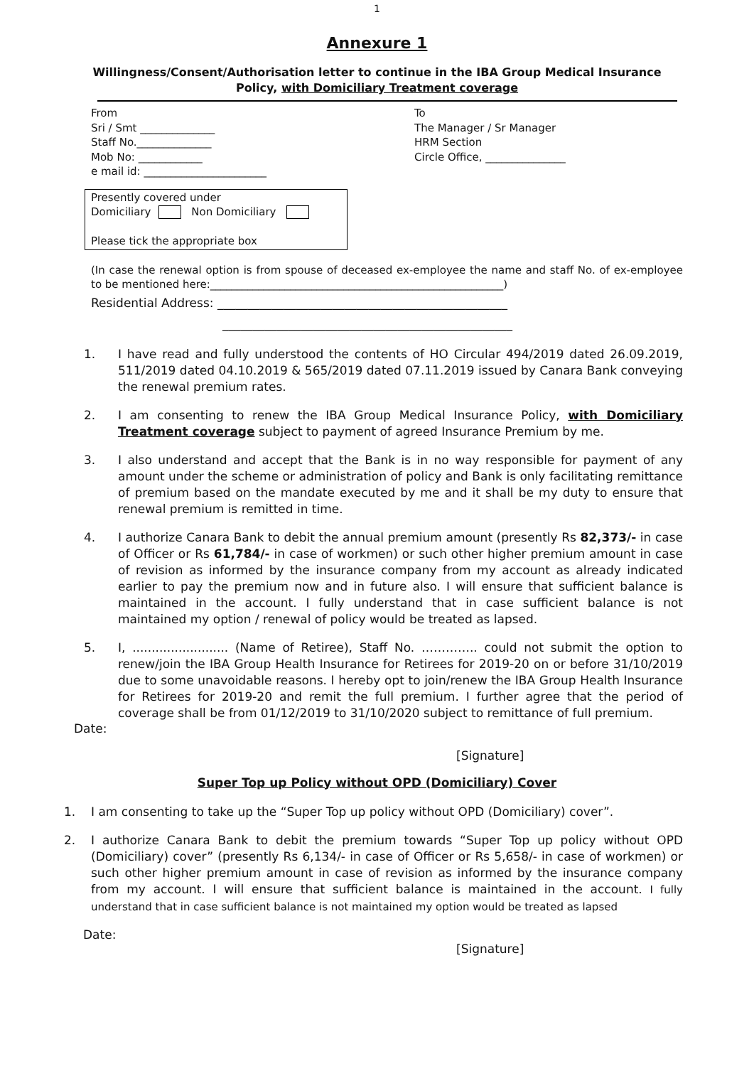1
Annexure 1
Willingness/Consent/Authorisation letter to continue in the IBA Group Medical Insurance Policy, with Domiciliary Treatment coverage
From
Sri / Smt ______________
Staff No.______________
Mob No: ____________
e mail id: _______________________
To
The Manager / Sr Manager
HRM Section
Circle Office, _______________
Presently covered under
Domiciliary Non Domiciliary
Please tick the appropriate box
(In case the renewal option is from spouse of deceased ex-employee the name and staff No. of ex-employee to be mentioned here:_______________________________________________________)
Residential Address: ________________________________________________
________________________________________________
1. I have read and fully understood the contents of HO Circular 494/2019 dated 26.09.2019, 511/2019 dated 04.10.2019 & 565/2019 dated 07.11.2019 issued by Canara Bank conveying the renewal premium rates.
2. I am consenting to renew the IBA Group Medical Insurance Policy, with Domiciliary Treatment coverage subject to payment of agreed Insurance Premium by me.
3. I also understand and accept that the Bank is in no way responsible for payment of any amount under the scheme or administration of policy and Bank is only facilitating remittance of premium based on the mandate executed by me and it shall be my duty to ensure that renewal premium is remitted in time.
4. I authorize Canara Bank to debit the annual premium amount (presently Rs 82,373/- in case of Officer or Rs 61,784/- in case of workmen) or such other higher premium amount in case of revision as informed by the insurance company from my account as already indicated earlier to pay the premium now and in future also. I will ensure that sufficient balance is maintained in the account. I fully understand that in case sufficient balance is not maintained my option / renewal of policy would be treated as lapsed.
5. I, ......................... (Name of Retiree), Staff No. ………….. could not submit the option to renew/join the IBA Group Health Insurance for Retirees for 2019-20 on or before 31/10/2019 due to some unavoidable reasons. I hereby opt to join/renew the IBA Group Health Insurance for Retirees for 2019-20 and remit the full premium. I further agree that the period of coverage shall be from 01/12/2019 to 31/10/2020 subject to remittance of full premium.
Date:
[Signature]
Super Top up Policy without OPD (Domiciliary) Cover
1. I am consenting to take up the “Super Top up policy without OPD (Domiciliary) cover”.
2. I authorize Canara Bank to debit the premium towards “Super Top up policy without OPD (Domiciliary) cover” (presently Rs 6,134/- in case of Officer or Rs 5,658/- in case of workmen) or such other higher premium amount in case of revision as informed by the insurance company from my account. I will ensure that sufficient balance is maintained in the account. I fully understand that in case sufficient balance is not maintained my option would be treated as lapsed
Date:
[Signature]